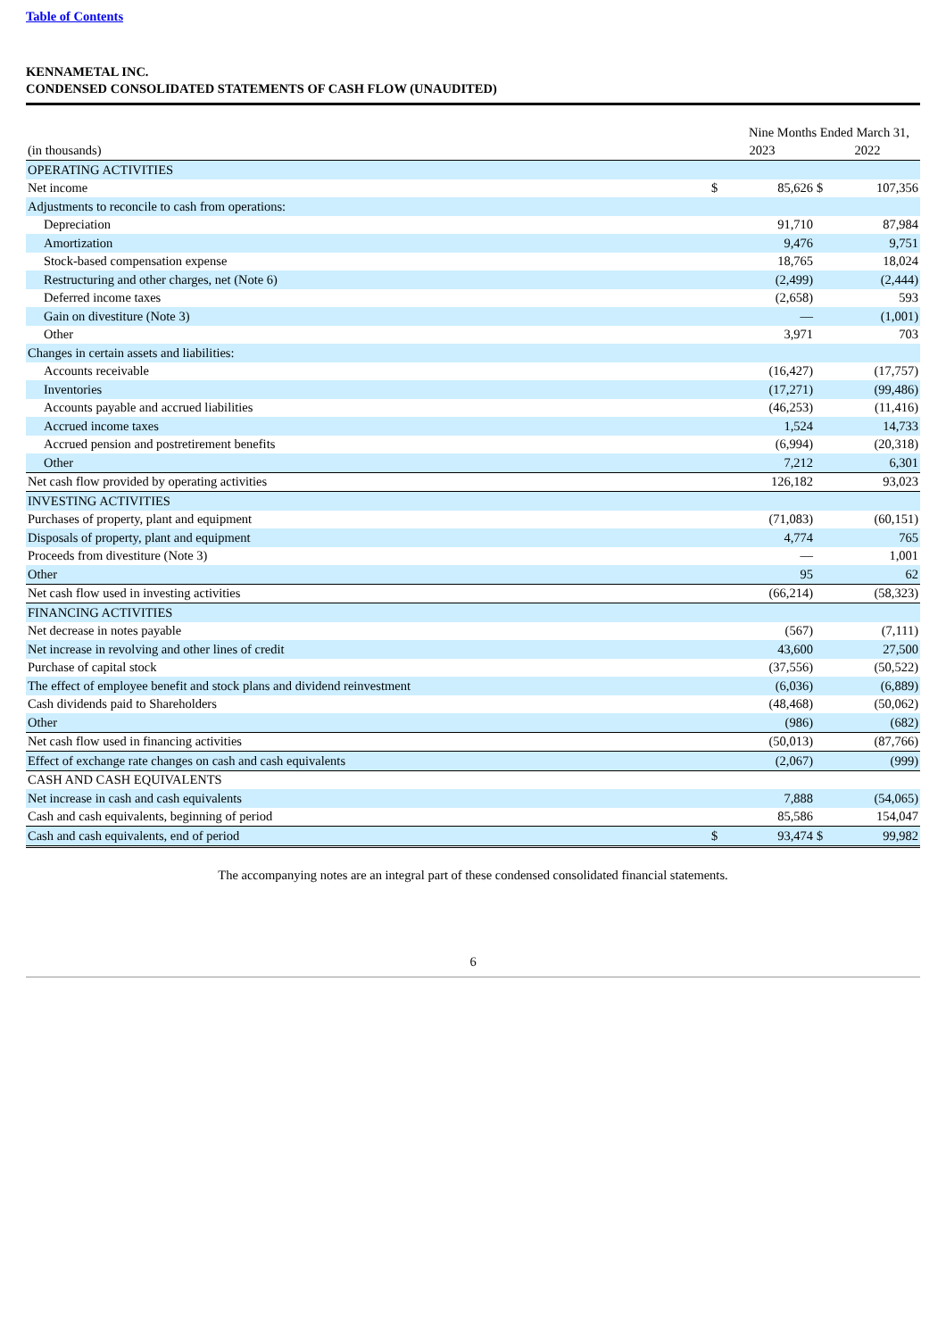Table of Contents
KENNAMETAL INC.
CONDENSED CONSOLIDATED STATEMENTS OF CASH FLOW (UNAUDITED)
| | Nine Months Ended March 31, | | | |
| (in thousands) | 2023 | | 2022 | |
| OPERATING ACTIVITIES | | | | |
| Net income | $ | 85,626 | $ | 107,356 |
| Adjustments to reconcile to cash from operations: | | | | |
| Depreciation | | 91,710 | | 87,984 |
| Amortization | | 9,476 | | 9,751 |
| Stock-based compensation expense | | 18,765 | | 18,024 |
| Restructuring and other charges, net (Note 6) | | (2,499) | | (2,444) |
| Deferred income taxes | | (2,658) | | 593 |
| Gain on divestiture (Note 3) | | — | | (1,001) |
| Other | | 3,971 | | 703 |
| Changes in certain assets and liabilities: | | | | |
| Accounts receivable | | (16,427) | | (17,757) |
| Inventories | | (17,271) | | (99,486) |
| Accounts payable and accrued liabilities | | (46,253) | | (11,416) |
| Accrued income taxes | | 1,524 | | 14,733 |
| Accrued pension and postretirement benefits | | (6,994) | | (20,318) |
| Other | | 7,212 | | 6,301 |
| Net cash flow provided by operating activities | | 126,182 | | 93,023 |
| INVESTING ACTIVITIES | | | | |
| Purchases of property, plant and equipment | | (71,083) | | (60,151) |
| Disposals of property, plant and equipment | | 4,774 | | 765 |
| Proceeds from divestiture (Note 3) | | — | | 1,001 |
| Other | | 95 | | 62 |
| Net cash flow used in investing activities | | (66,214) | | (58,323) |
| FINANCING ACTIVITIES | | | | |
| Net decrease in notes payable | | (567) | | (7,111) |
| Net increase in revolving and other lines of credit | | 43,600 | | 27,500 |
| Purchase of capital stock | | (37,556) | | (50,522) |
| The effect of employee benefit and stock plans and dividend reinvestment | | (6,036) | | (6,889) |
| Cash dividends paid to Shareholders | | (48,468) | | (50,062) |
| Other | | (986) | | (682) |
| Net cash flow used in financing activities | | (50,013) | | (87,766) |
| Effect of exchange rate changes on cash and cash equivalents | | (2,067) | | (999) |
| CASH AND CASH EQUIVALENTS | | | | |
| Net increase in cash and cash equivalents | | 7,888 | | (54,065) |
| Cash and cash equivalents, beginning of period | | 85,586 | | 154,047 |
| Cash and cash equivalents, end of period | $ | 93,474 | $ | 99,982 |
The accompanying notes are an integral part of these condensed consolidated financial statements.
6